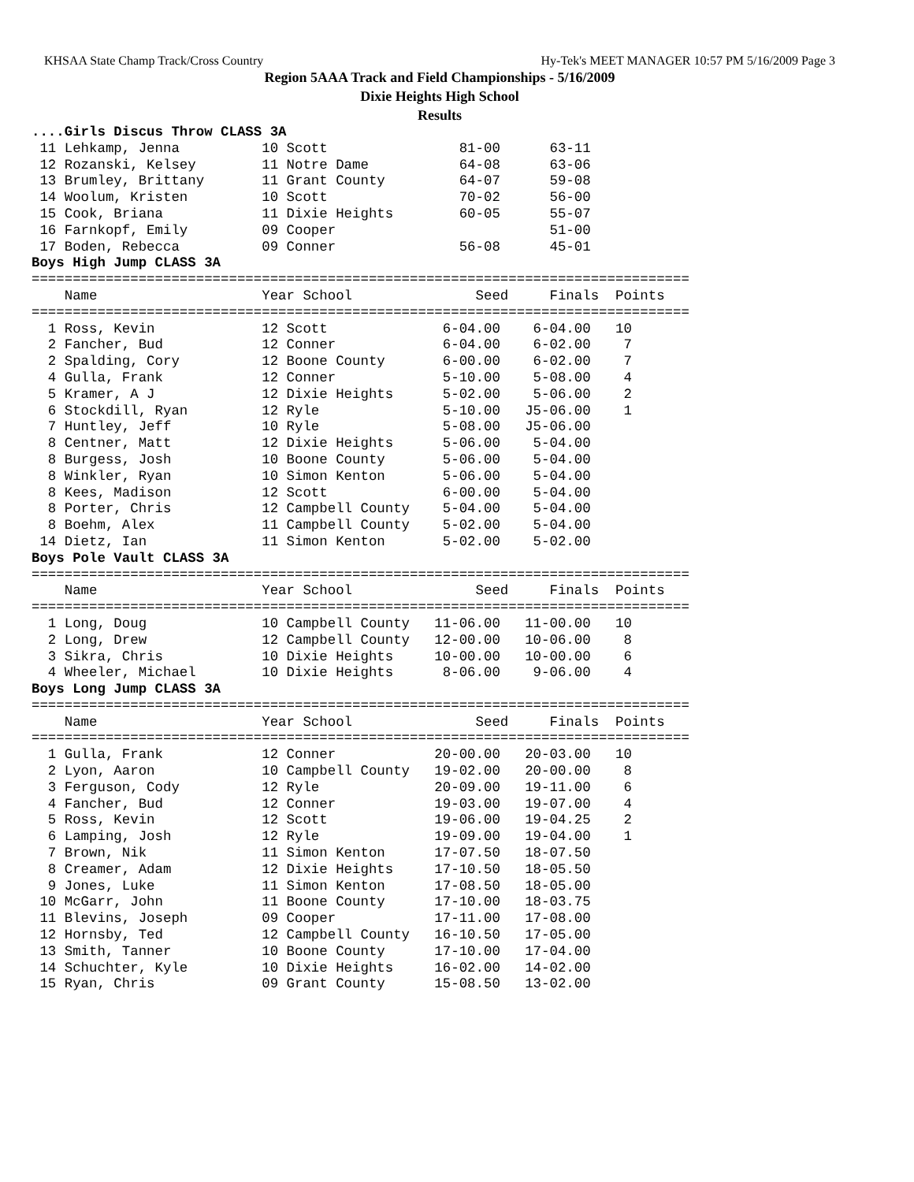KHSAA State Champ Track/Cross Country Hy-Tek's MEET MANAGER 10:57 PM 5/16/2009 Page 3
Region 5AAA Track and Field Championships - 5/16/2009
Dixie Heights High School
Results
....Girls Discus Throw CLASS 3A
 11 Lehkamp, Jenna          10 Scott                81-00      63-11
 12 Rozanski, Kelsey        11 Notre Dame           64-08      63-06
 13 Brumley, Brittany       11 Grant County         64-07      59-08
 14 Woolum, Kristen         10 Scott                70-02      56-00
 15 Cook, Briana            11 Dixie Heights        60-05      55-07
 16 Farnkopf, Emily         09 Cooper                          51-00
 17 Boden, Rebecca          09 Conner               56-08      45-01
Boys High Jump CLASS 3A
================================================================================
    Name                    Year School               Seed     Finals  Points
================================================================================
  1 Ross, Kevin             12 Scott              6-04.00    6-04.00   10
  2 Fancher, Bud            12 Conner             6-04.00    6-02.00    7
  2 Spalding, Cory          12 Boone County       6-00.00    6-02.00    7
  4 Gulla, Frank            12 Conner             5-10.00    5-08.00    4
  5 Kramer, A J             12 Dixie Heights      5-02.00    5-06.00    2
  6 Stockdill, Ryan         12 Ryle               5-10.00   J5-06.00    1
  7 Huntley, Jeff           10 Ryle               5-08.00   J5-06.00
  8 Centner, Matt           12 Dixie Heights      5-06.00    5-04.00
  8 Burgess, Josh           10 Boone County       5-06.00    5-04.00
  8 Winkler, Ryan           10 Simon Kenton       5-06.00    5-04.00
  8 Kees, Madison           12 Scott              6-00.00    5-04.00
  8 Porter, Chris           12 Campbell County    5-04.00    5-04.00
  8 Boehm, Alex             11 Campbell County    5-02.00    5-04.00
 14 Dietz, Ian              11 Simon Kenton       5-02.00    5-02.00
Boys Pole Vault CLASS 3A
================================================================================
    Name                    Year School               Seed     Finals  Points
================================================================================
  1 Long, Doug              10 Campbell County   11-06.00   11-00.00   10
  2 Long, Drew              12 Campbell County   12-00.00   10-06.00    8
  3 Sikra, Chris            10 Dixie Heights     10-00.00   10-00.00    6
  4 Wheeler, Michael        10 Dixie Heights      8-06.00    9-06.00    4
Boys Long Jump CLASS 3A
================================================================================
    Name                    Year School               Seed     Finals  Points
================================================================================
  1 Gulla, Frank            12 Conner            20-00.00   20-03.00   10
  2 Lyon, Aaron             10 Campbell County   19-02.00   20-00.00    8
  3 Ferguson, Cody          12 Ryle              20-09.00   19-11.00    6
  4 Fancher, Bud            12 Conner            19-03.00   19-07.00    4
  5 Ross, Kevin             12 Scott             19-06.00   19-04.25    2
  6 Lamping, Josh           12 Ryle              19-09.00   19-04.00    1
  7 Brown, Nik              11 Simon Kenton      17-07.50   18-07.50
  8 Creamer, Adam           12 Dixie Heights     17-10.50   18-05.50
  9 Jones, Luke             11 Simon Kenton      17-08.50   18-05.00
 10 McGarr, John            11 Boone County      17-10.00   18-03.75
 11 Blevins, Joseph         09 Cooper            17-11.00   17-08.00
 12 Hornsby, Ted            12 Campbell County   16-10.50   17-05.00
 13 Smith, Tanner           10 Boone County      17-10.00   17-04.00
 14 Schuchter, Kyle         10 Dixie Heights     16-02.00   14-02.00
 15 Ryan, Chris             09 Grant County      15-08.50   13-02.00